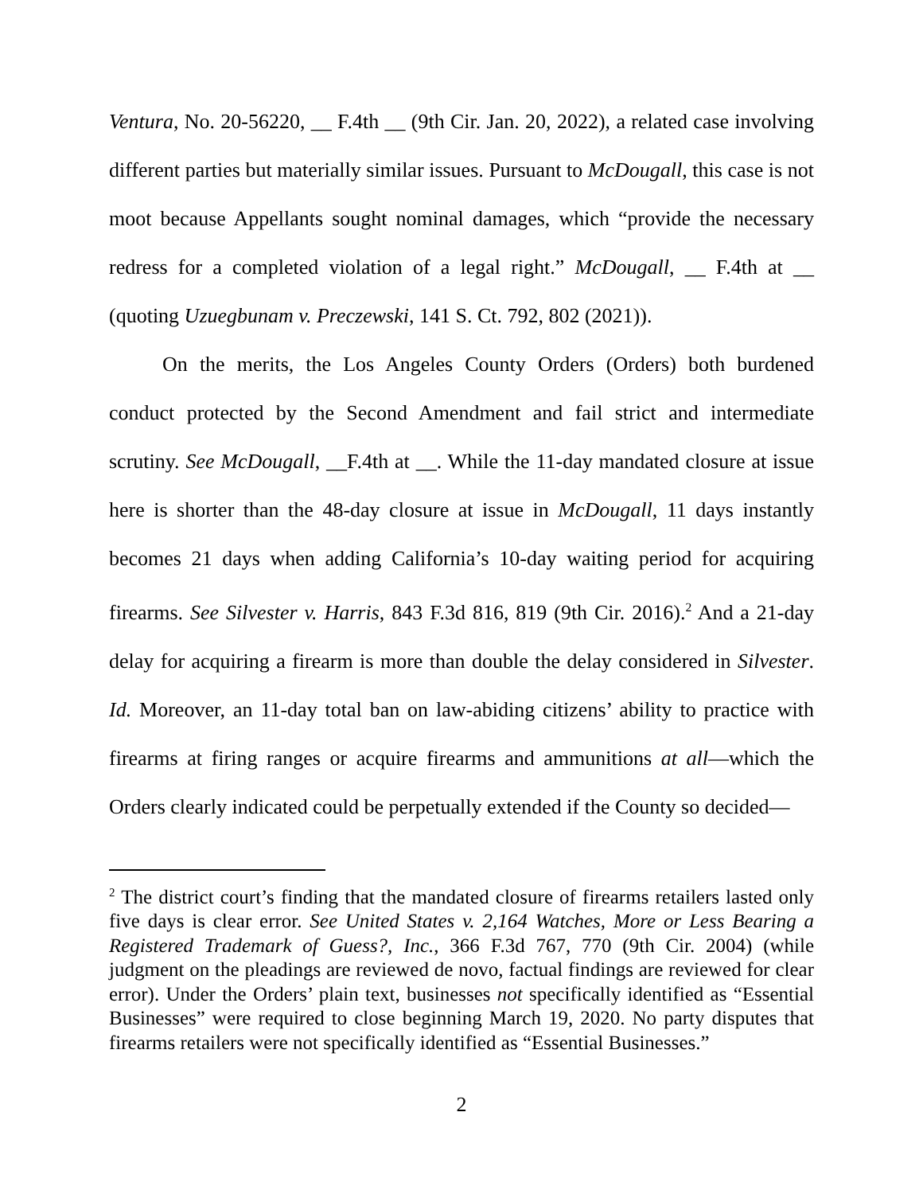Ventura, No. 20-56220, __ F.4th __ (9th Cir. Jan. 20, 2022), a related case involving different parties but materially similar issues. Pursuant to McDougall, this case is not moot because Appellants sought nominal damages, which “provide the necessary redress for a completed violation of a legal right.” McDougall, __ F.4th at __ (quoting Uzuegbunam v. Preczewski, 141 S. Ct. 792, 802 (2021)).
On the merits, the Los Angeles County Orders (Orders) both burdened conduct protected by the Second Amendment and fail strict and intermediate scrutiny. See McDougall, __F.4th at __. While the 11-day mandated closure at issue here is shorter than the 48-day closure at issue in McDougall, 11 days instantly becomes 21 days when adding California’s 10-day waiting period for acquiring firearms. See Silvester v. Harris, 843 F.3d 816, 819 (9th Cir. 2016).<sup>2</sup> And a 21-day delay for acquiring a firearm is more than double the delay considered in Silvester. Id. Moreover, an 11-day total ban on law-abiding citizens’ ability to practice with firearms at firing ranges or acquire firearms and ammunitions at all—which the Orders clearly indicated could be perpetually extended if the County so decided—
<sup>2</sup> The district court’s finding that the mandated closure of firearms retailers lasted only five days is clear error. See United States v. 2,164 Watches, More or Less Bearing a Registered Trademark of Guess?, Inc., 366 F.3d 767, 770 (9th Cir. 2004) (while judgment on the pleadings are reviewed de novo, factual findings are reviewed for clear error). Under the Orders’ plain text, businesses not specifically identified as “Essential Businesses” were required to close beginning March 19, 2020. No party disputes that firearms retailers were not specifically identified as “Essential Businesses.”
2